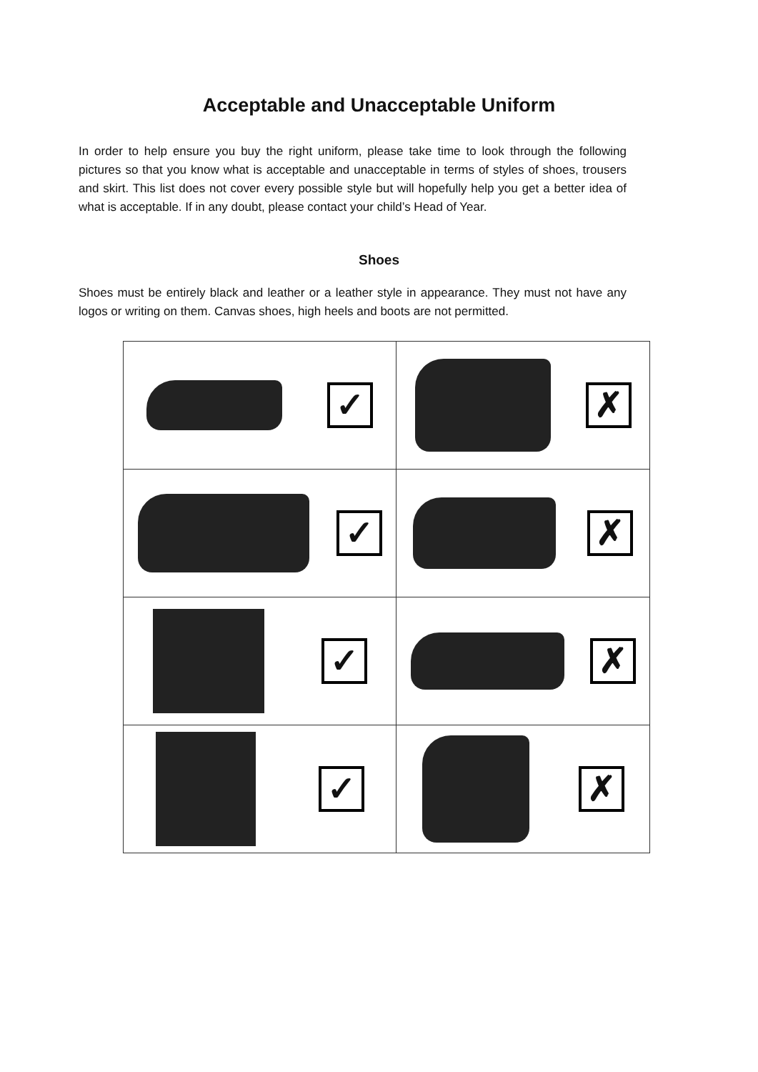Acceptable and Unacceptable Uniform
In order to help ensure you buy the right uniform, please take time to look through the following pictures so that you know what is acceptable and unacceptable in terms of styles of shoes, trousers and skirt. This list does not cover every possible style but will hopefully help you get a better idea of what is acceptable. If in any doubt, please contact your child’s Head of Year.
Shoes
Shoes must be entirely black and leather or a leather style in appearance. They must not have any logos or writing on them. Canvas shoes, high heels and boots are not permitted.
| ✓ | ✗ |
| ✓ | ✗ |
| ✓ | ✗ |
| ✓ | ✗ |